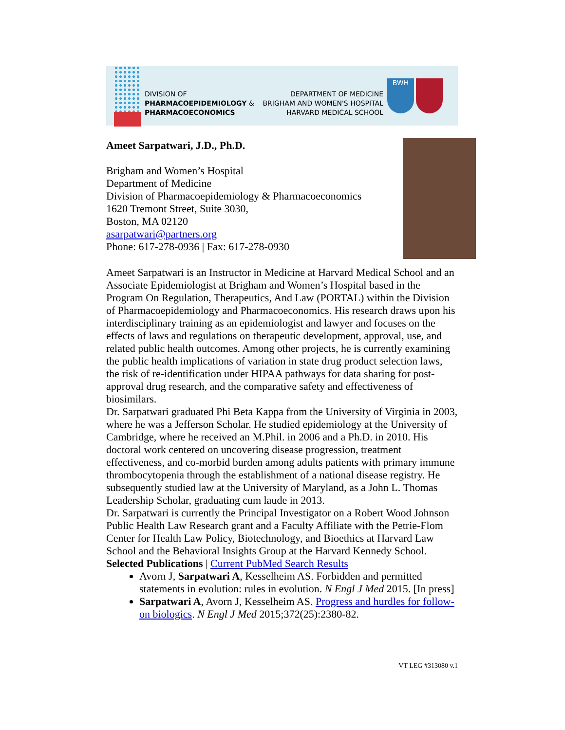DIVISION OF
PHARMACOEPIDEMIOLOGY &
PHARMACOECONOMICS
DEPARTMENT OF MEDICINE
BRIGHAM AND WOMEN'S HOSPITAL
HARVARD MEDICAL SCHOOL
BWH
Ameet Sarpatwari, J.D., Ph.D.
Brigham and Women’s Hospital
Department of Medicine
Division of Pharmacoepidemiology & Pharmacoeconomics
1620 Tremont Street, Suite 3030,
Boston, MA 02120
asarpatwari@partners.org
Phone: 617-278-0936 | Fax: 617-278-0930
Ameet Sarpatwari is an Instructor in Medicine at Harvard Medical School and an Associate Epidemiologist at Brigham and Women’s Hospital based in the Program On Regulation, Therapeutics, And Law (PORTAL) within the Division of Pharmacoepidemiology and Pharmacoeconomics. His research draws upon his interdisciplinary training as an epidemiologist and lawyer and focuses on the effects of laws and regulations on therapeutic development, approval, use, and related public health outcomes. Among other projects, he is currently examining the public health implications of variation in state drug product selection laws, the risk of re-identification under HIPAA pathways for data sharing for post-approval drug research, and the comparative safety and effectiveness of biosimilars.
Dr. Sarpatwari graduated Phi Beta Kappa from the University of Virginia in 2003, where he was a Jefferson Scholar. He studied epidemiology at the University of Cambridge, where he received an M.Phil. in 2006 and a Ph.D. in 2010. His doctoral work centered on uncovering disease progression, treatment effectiveness, and co-morbid burden among adults patients with primary immune thrombocytopenia through the establishment of a national disease registry. He subsequently studied law at the University of Maryland, as a John L. Thomas Leadership Scholar, graduating cum laude in 2013.
Dr. Sarpatwari is currently the Principal Investigator on a Robert Wood Johnson Public Health Law Research grant and a Faculty Affiliate with the Petrie-Flom Center for Health Law Policy, Biotechnology, and Bioethics at Harvard Law School and the Behavioral Insights Group at the Harvard Kennedy School.
Selected Publications | Current PubMed Search Results
Avorn J, Sarpatwari A, Kesselheim AS. Forbidden and permitted statements in evolution: rules in evolution. N Engl J Med 2015. [In press]
Sarpatwari A, Avorn J, Kesselheim AS. Progress and hurdles for follow-on biologics. N Engl J Med 2015;372(25):2380-82.
VT LEG #313080 v.1